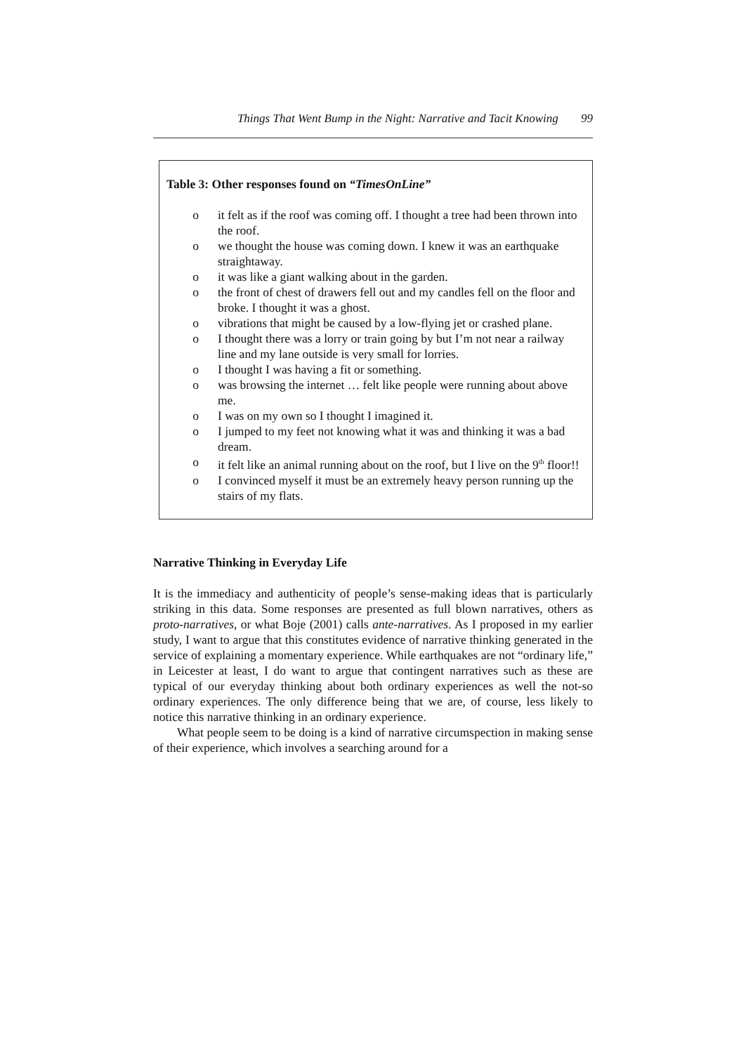Things That Went Bump in the Night: Narrative and Tacit Knowing 99
Table 3: Other responses found on “TimesOnLine”
o it felt as if the roof was coming off. I thought a tree had been thrown into the roof.
o we thought the house was coming down. I knew it was an earthquake straightaway.
o it was like a giant walking about in the garden.
o the front of chest of drawers fell out and my candles fell on the floor and broke. I thought it was a ghost.
o vibrations that might be caused by a low-flying jet or crashed plane.
o I thought there was a lorry or train going by but I’m not near a railway line and my lane outside is very small for lorries.
o I thought I was having a fit or something.
o was browsing the internet … felt like people were running about above me.
o I was on my own so I thought I imagined it.
o I jumped to my feet not knowing what it was and thinking it was a bad dream.
o it felt like an animal running about on the roof, but I live on the 9<sup>th</sup> floor!!
o I convinced myself it must be an extremely heavy person running up the stairs of my flats.
Narrative Thinking in Everyday Life
It is the immediacy and authenticity of people’s sense-making ideas that is particularly striking in this data. Some responses are presented as full blown narratives, others as proto-narratives, or what Boje (2001) calls ante-narratives. As I proposed in my earlier study, I want to argue that this constitutes evidence of narrative thinking generated in the service of explaining a momentary experience. While earthquakes are not “ordinary life,” in Leicester at least, I do want to argue that contingent narratives such as these are typical of our everyday thinking about both ordinary experiences as well the not-so ordinary experiences. The only difference being that we are, of course, less likely to notice this narrative thinking in an ordinary experience.
What people seem to be doing is a kind of narrative circumspection in making sense of their experience, which involves a searching around for a